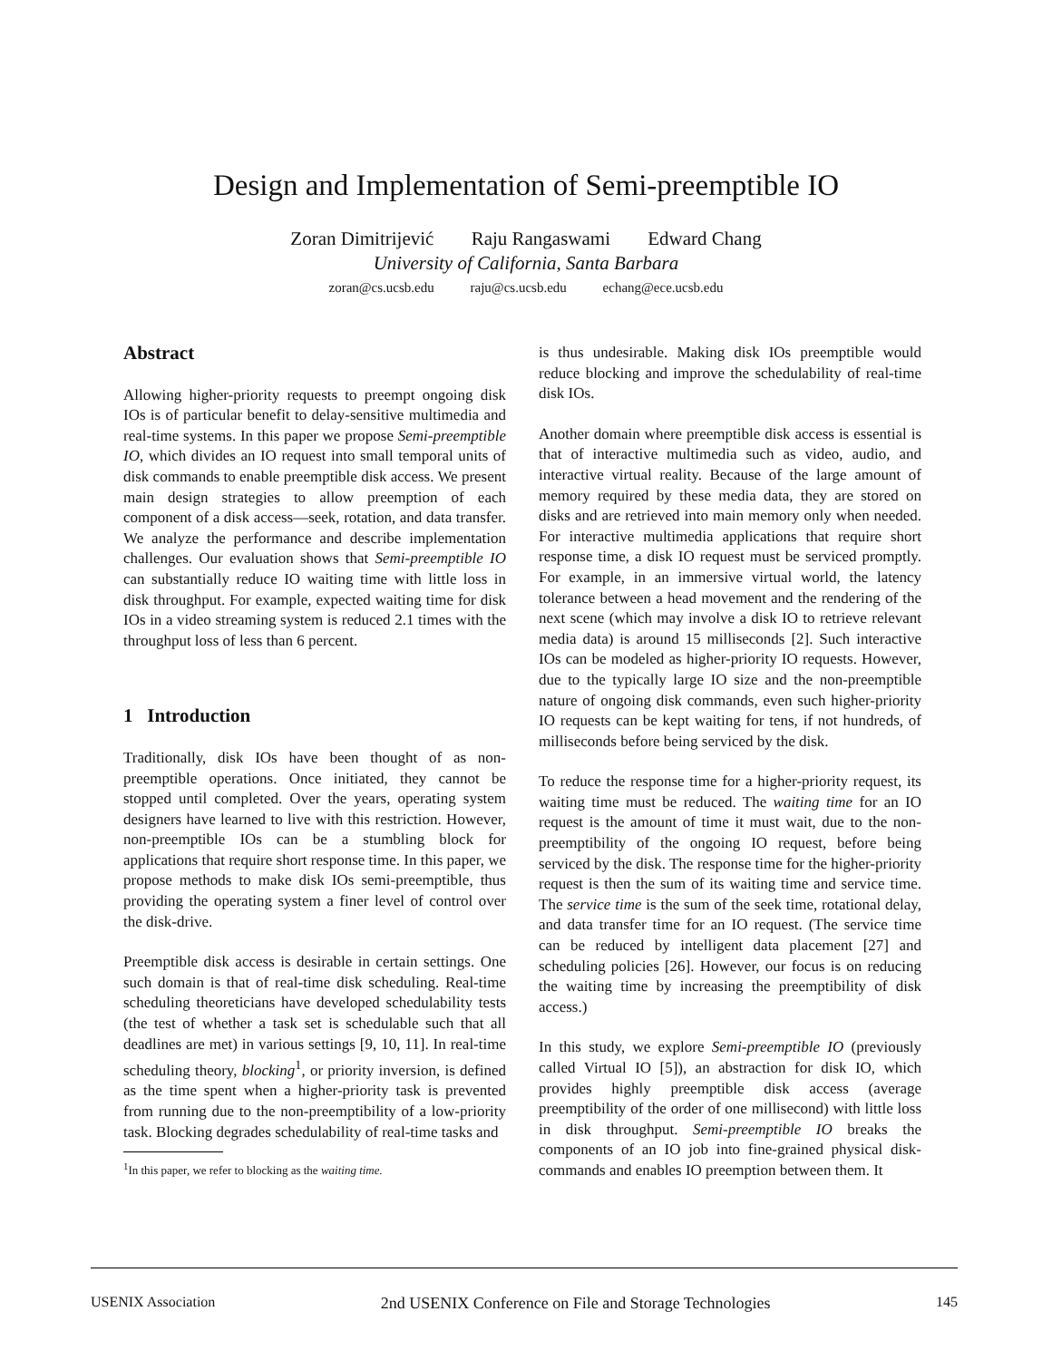Design and Implementation of Semi-preemptible IO
Zoran Dimitrijević Raju Rangaswami Edward Chang
University of California, Santa Barbara
zoran@cs.ucsb.edu raju@cs.ucsb.edu echang@ece.ucsb.edu
Abstract
Allowing higher-priority requests to preempt ongoing disk IOs is of particular benefit to delay-sensitive multimedia and real-time systems. In this paper we propose Semi-preemptible IO, which divides an IO request into small temporal units of disk commands to enable preemptible disk access. We present main design strategies to allow preemption of each component of a disk access—seek, rotation, and data transfer. We analyze the performance and describe implementation challenges. Our evaluation shows that Semi-preemptible IO can substantially reduce IO waiting time with little loss in disk throughput. For example, expected waiting time for disk IOs in a video streaming system is reduced 2.1 times with the throughput loss of less than 6 percent.
1 Introduction
Traditionally, disk IOs have been thought of as non-preemptible operations. Once initiated, they cannot be stopped until completed. Over the years, operating system designers have learned to live with this restriction. However, non-preemptible IOs can be a stumbling block for applications that require short response time. In this paper, we propose methods to make disk IOs semi-preemptible, thus providing the operating system a finer level of control over the disk-drive.
Preemptible disk access is desirable in certain settings. One such domain is that of real-time disk scheduling. Real-time scheduling theoreticians have developed schedulability tests (the test of whether a task set is schedulable such that all deadlines are met) in various settings [9, 10, 11]. In real-time scheduling theory, blocking<sup>1</sup>, or priority inversion, is defined as the time spent when a higher-priority task is prevented from running due to the non-preemptibility of a low-priority task. Blocking degrades schedulability of real-time tasks and
<sup>1</sup> In this paper, we refer to blocking as the waiting time.
is thus undesirable. Making disk IOs preemptible would reduce blocking and improve the schedulability of real-time disk IOs.
Another domain where preemptible disk access is essential is that of interactive multimedia such as video, audio, and interactive virtual reality. Because of the large amount of memory required by these media data, they are stored on disks and are retrieved into main memory only when needed. For interactive multimedia applications that require short response time, a disk IO request must be serviced promptly. For example, in an immersive virtual world, the latency tolerance between a head movement and the rendering of the next scene (which may involve a disk IO to retrieve relevant media data) is around 15 milliseconds [2]. Such interactive IOs can be modeled as higher-priority IO requests. However, due to the typically large IO size and the non-preemptible nature of ongoing disk commands, even such higher-priority IO requests can be kept waiting for tens, if not hundreds, of milliseconds before being serviced by the disk.
To reduce the response time for a higher-priority request, its waiting time must be reduced. The waiting time for an IO request is the amount of time it must wait, due to the non-preemptibility of the ongoing IO request, before being serviced by the disk. The response time for the higher-priority request is then the sum of its waiting time and service time. The service time is the sum of the seek time, rotational delay, and data transfer time for an IO request. (The service time can be reduced by intelligent data placement [27] and scheduling policies [26]. However, our focus is on reducing the waiting time by increasing the preemptibility of disk access.)
In this study, we explore Semi-preemptible IO (previously called Virtual IO [5]), an abstraction for disk IO, which provides highly preemptible disk access (average preemptibility of the order of one millisecond) with little loss in disk throughput. Semi-preemptible IO breaks the components of an IO job into fine-grained physical disk-commands and enables IO preemption between them. It
USENIX Association 2nd USENIX Conference on File and Storage Technologies 145